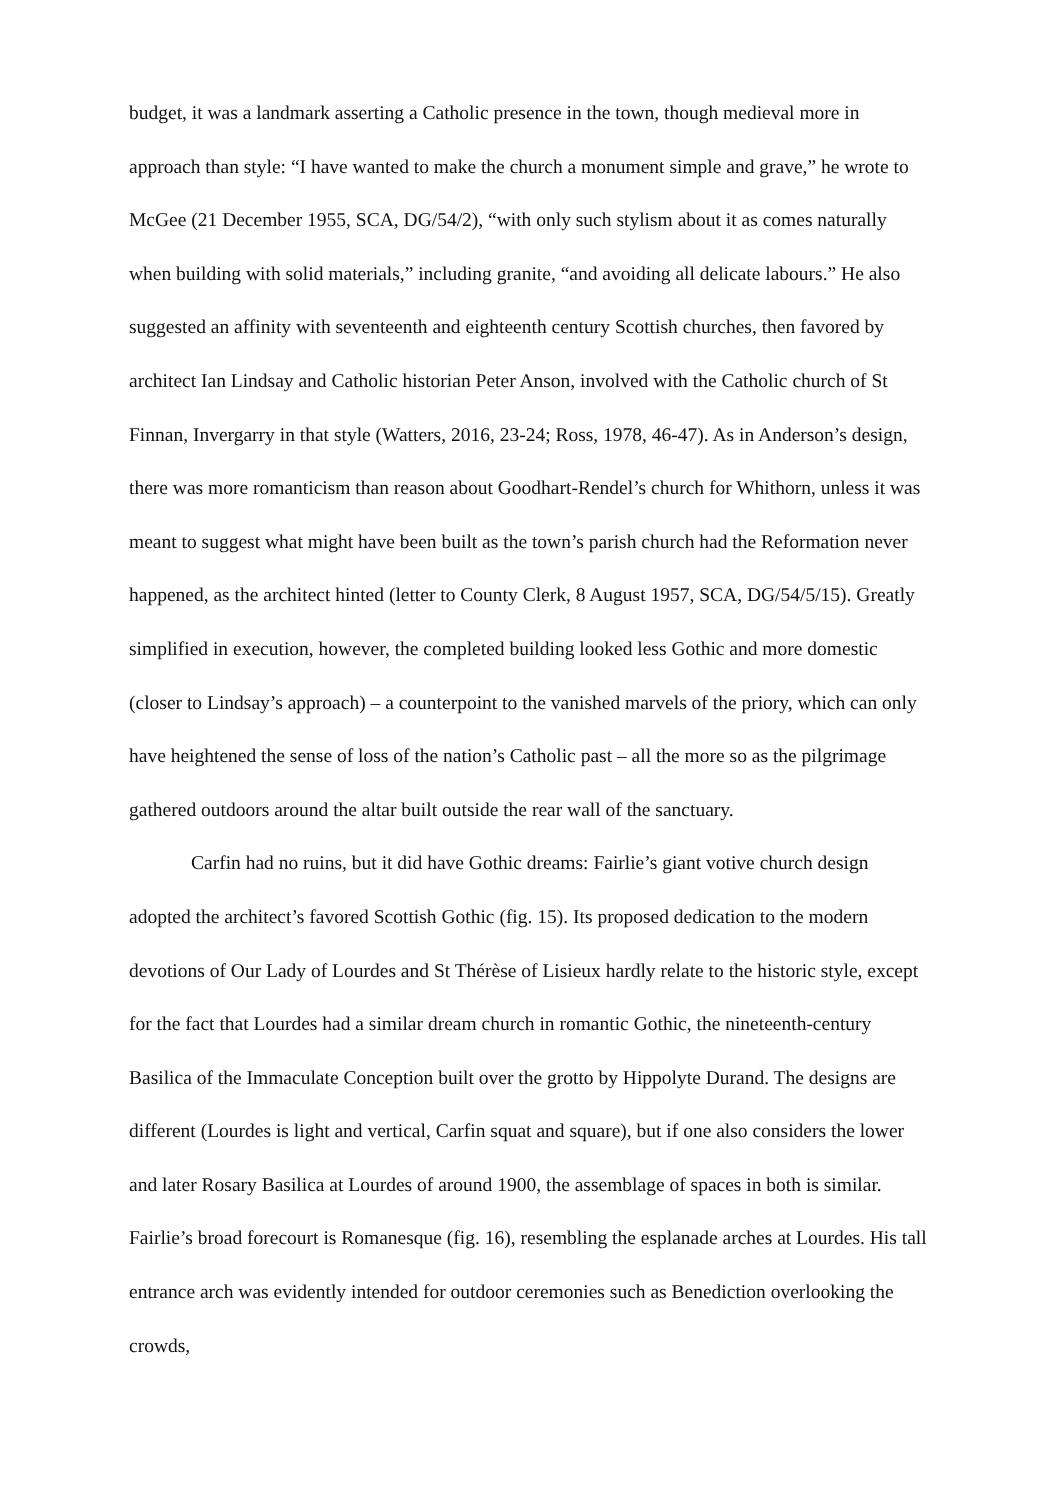budget, it was a landmark asserting a Catholic presence in the town, though medieval more in approach than style: “I have wanted to make the church a monument simple and grave,” he wrote to McGee (21 December 1955, SCA, DG/54/2), “with only such stylism about it as comes naturally when building with solid materials,” including granite, “and avoiding all delicate labours.” He also suggested an affinity with seventeenth and eighteenth century Scottish churches, then favored by architect Ian Lindsay and Catholic historian Peter Anson, involved with the Catholic church of St Finnan, Invergarry in that style (Watters, 2016, 23-24; Ross, 1978, 46-47). As in Anderson’s design, there was more romanticism than reason about Goodhart-Rendel’s church for Whithorn, unless it was meant to suggest what might have been built as the town’s parish church had the Reformation never happened, as the architect hinted (letter to County Clerk, 8 August 1957, SCA, DG/54/5/15). Greatly simplified in execution, however, the completed building looked less Gothic and more domestic (closer to Lindsay’s approach) – a counterpoint to the vanished marvels of the priory, which can only have heightened the sense of loss of the nation’s Catholic past – all the more so as the pilgrimage gathered outdoors around the altar built outside the rear wall of the sanctuary.
Carfin had no ruins, but it did have Gothic dreams: Fairlie’s giant votive church design adopted the architect’s favored Scottish Gothic (fig. 15). Its proposed dedication to the modern devotions of Our Lady of Lourdes and St Thérèse of Lisieux hardly relate to the historic style, except for the fact that Lourdes had a similar dream church in romantic Gothic, the nineteenth-century Basilica of the Immaculate Conception built over the grotto by Hippolyte Durand. The designs are different (Lourdes is light and vertical, Carfin squat and square), but if one also considers the lower and later Rosary Basilica at Lourdes of around 1900, the assemblage of spaces in both is similar. Fairlie’s broad forecourt is Romanesque (fig. 16), resembling the esplanade arches at Lourdes. His tall entrance arch was evidently intended for outdoor ceremonies such as Benediction overlooking the crowds,